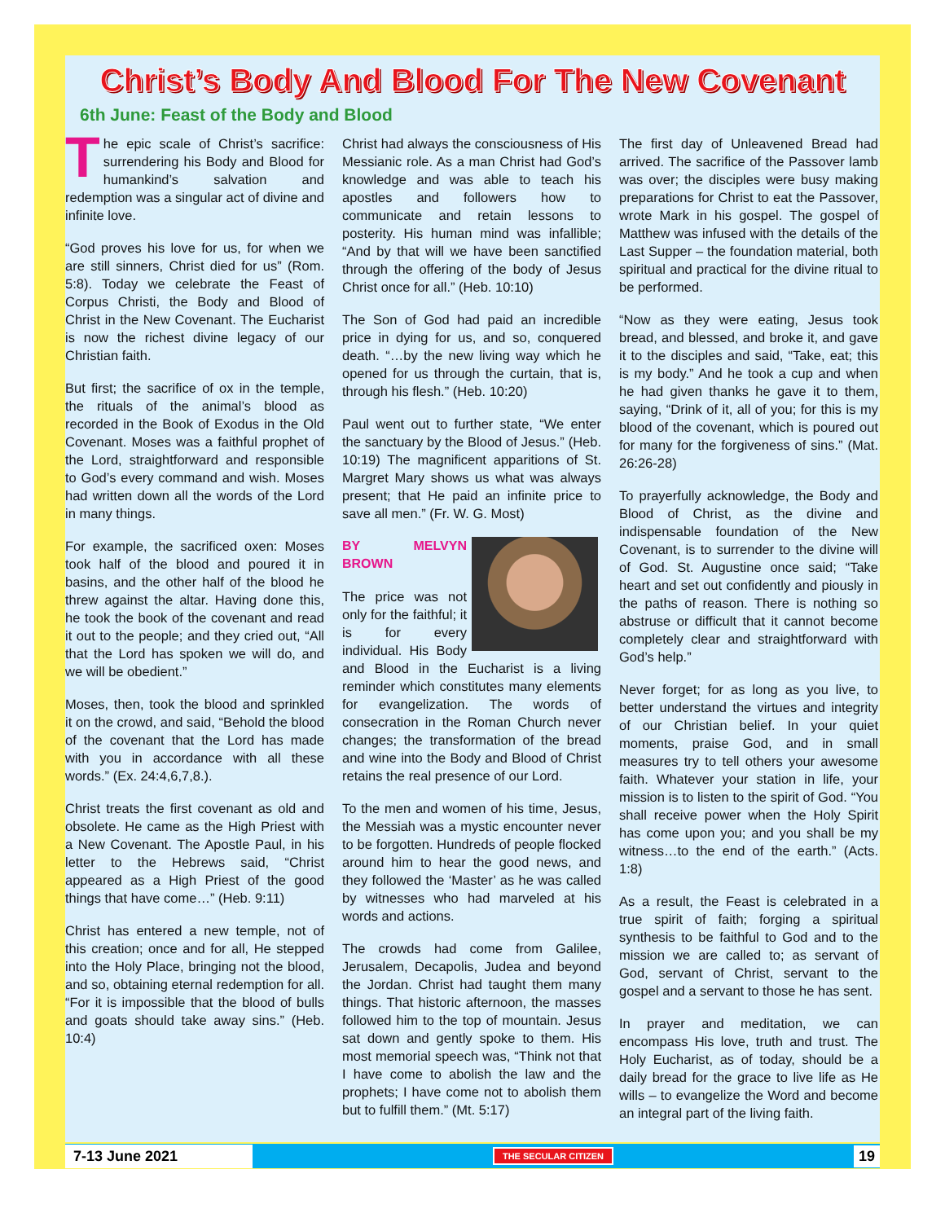Christ’s Body And Blood For The New Covenant
6th June: Feast of the Body and Blood
The epic scale of Christ’s sacrifice: surrendering his Body and Blood for humankind’s salvation and redemption was a singular act of divine and infinite love.
“God proves his love for us, for when we are still sinners, Christ died for us” (Rom. 5:8). Today we celebrate the Feast of Corpus Christi, the Body and Blood of Christ in the New Covenant. The Eucharist is now the richest divine legacy of our Christian faith.
But first; the sacrifice of ox in the temple, the rituals of the animal’s blood as recorded in the Book of Exodus in the Old Covenant. Moses was a faithful prophet of the Lord, straightforward and responsible to God’s every command and wish. Moses had written down all the words of the Lord in many things.
For example, the sacrificed oxen: Moses took half of the blood and poured it in basins, and the other half of the blood he threw against the altar. Having done this, he took the book of the covenant and read it out to the people; and they cried out, “All that the Lord has spoken we will do, and we will be obedient.”
Moses, then, took the blood and sprinkled it on the crowd, and said, “Behold the blood of the covenant that the Lord has made with you in accordance with all these words.” (Ex. 24:4,6,7,8.).
Christ treats the first covenant as old and obsolete. He came as the High Priest with a New Covenant. The Apostle Paul, in his letter to the Hebrews said, “Christ appeared as a High Priest of the good things that have come…” (Heb. 9:11)
Christ has entered a new temple, not of this creation; once and for all, He stepped into the Holy Place, bringing not the blood, and so, obtaining eternal redemption for all. “For it is impossible that the blood of bulls and goats should take away sins.” (Heb. 10:4)
Christ had always the consciousness of His Messianic role. As a man Christ had God’s knowledge and was able to teach his apostles and followers how to communicate and retain lessons to posterity. His human mind was infallible; “And by that will we have been sanctified through the offering of the body of Jesus Christ once for all.” (Heb. 10:10)
The Son of God had paid an incredible price in dying for us, and so, conquered death. “…by the new living way which he opened for us through the curtain, that is, through his flesh.” (Heb. 10:20)
Paul went out to further state, “We enter the sanctuary by the Blood of Jesus.” (Heb. 10:19) The magnificent apparitions of St. Margret Mary shows us what was always present; that He paid an infinite price to save all men.” (Fr. W. G. Most)
BY MELVYN BROWN
The price was not only for the faithful; it is for every individual. His Body and Blood in the Eucharist is a living reminder which constitutes many elements for evangelization. The words of consecration in the Roman Church never changes; the transformation of the bread and wine into the Body and Blood of Christ retains the real presence of our Lord.
To the men and women of his time, Jesus, the Messiah was a mystic encounter never to be forgotten. Hundreds of people flocked around him to hear the good news, and they followed the ‘Master’ as he was called by witnesses who had marveled at his words and actions.
The crowds had come from Galilee, Jerusalem, Decapolis, Judea and beyond the Jordan. Christ had taught them many things. That historic afternoon, the masses followed him to the top of mountain. Jesus sat down and gently spoke to them. His most memorial speech was, “Think not that I have come to abolish the law and the prophets; I have come not to abolish them but to fulfill them.” (Mt. 5:17)
The first day of Unleavened Bread had arrived. The sacrifice of the Passover lamb was over; the disciples were busy making preparations for Christ to eat the Passover, wrote Mark in his gospel. The gospel of Matthew was infused with the details of the Last Supper – the foundation material, both spiritual and practical for the divine ritual to be performed.
“Now as they were eating, Jesus took bread, and blessed, and broke it, and gave it to the disciples and said, “Take, eat; this is my body.” And he took a cup and when he had given thanks he gave it to them, saying, “Drink of it, all of you; for this is my blood of the covenant, which is poured out for many for the forgiveness of sins.” (Mat. 26:26-28)
To prayerfully acknowledge, the Body and Blood of Christ, as the divine and indispensable foundation of the New Covenant, is to surrender to the divine will of God. St. Augustine once said; “Take heart and set out confidently and piously in the paths of reason. There is nothing so abstruse or difficult that it cannot become completely clear and straightforward with God’s help.”
Never forget; for as long as you live, to better understand the virtues and integrity of our Christian belief. In your quiet moments, praise God, and in small measures try to tell others your awesome faith. Whatever your station in life, your mission is to listen to the spirit of God. “You shall receive power when the Holy Spirit has come upon you; and you shall be my witness…to the end of the earth.” (Acts. 1:8)
As a result, the Feast is celebrated in a true spirit of faith; forging a spiritual synthesis to be faithful to God and to the mission we are called to; as servant of God, servant of Christ, servant to the gospel and a servant to those he has sent.
In prayer and meditation, we can encompass His love, truth and trust. The Holy Eucharist, as of today, should be a daily bread for the grace to live life as He wills – to evangelize the Word and become an integral part of the living faith.
7-13 June 2021 THE SECULAR CITIZEN 19